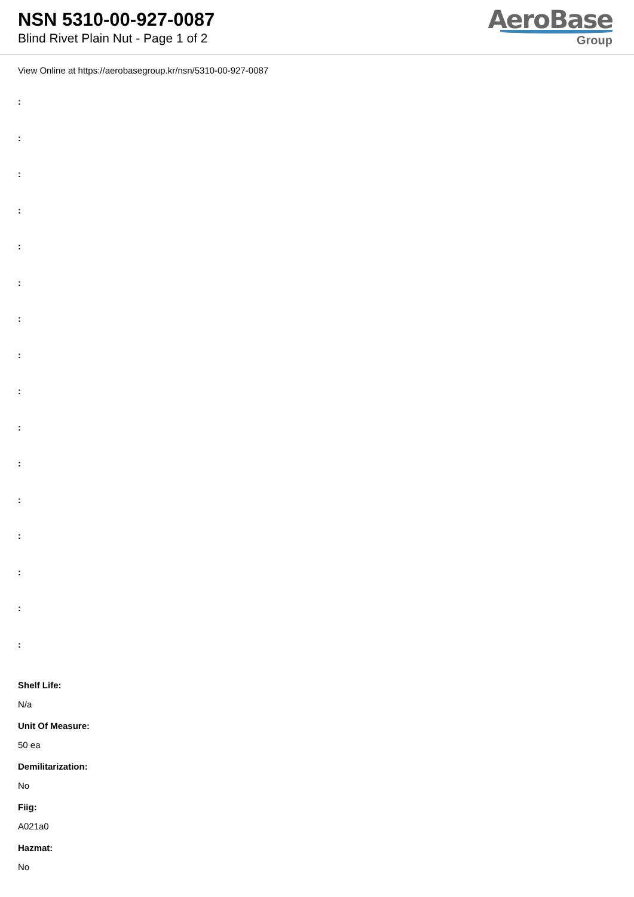NSN 5310-00-927-0087
Blind Rivet Plain Nut - Page 1 of 2
AeroBase
Group
View Online at https://aerobasegroup.kr/nsn/5310-00-927-0087
:
:
:
:
:
:
:
:
:
:
:
:
:
:
:
:
Shelf Life:
N/a
Unit Of Measure:
50 ea
Demilitarization:
No
Fiig:
A021a0
Hazmat:
No